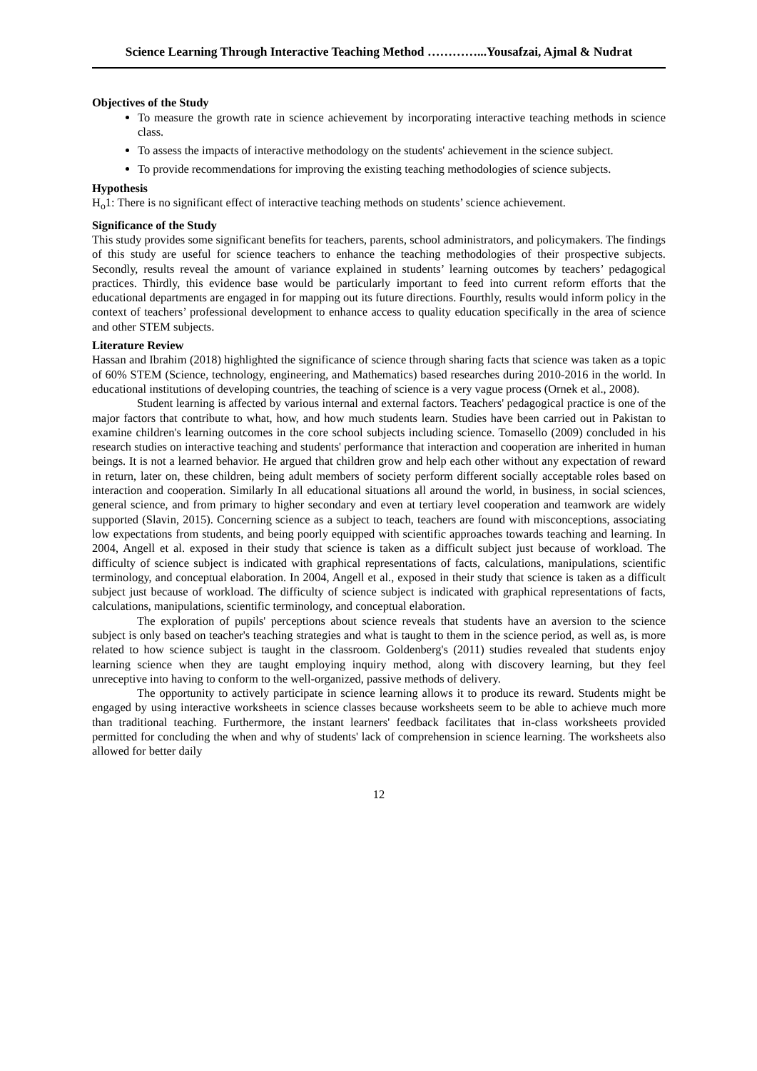Science Learning Through Interactive Teaching Method …………...Yousafzai, Ajmal & Nudrat
Objectives of the Study
To measure the growth rate in science achievement by incorporating interactive teaching methods in science class.
To assess the impacts of interactive methodology on the students' achievement in the science subject.
To provide recommendations for improving the existing teaching methodologies of science subjects.
Hypothesis
H<sub>o</sub>1: There is no significant effect of interactive teaching methods on students’ science achievement.
Significance of the Study
This study provides some significant benefits for teachers, parents, school administrators, and policymakers. The findings of this study are useful for science teachers to enhance the teaching methodologies of their prospective subjects. Secondly, results reveal the amount of variance explained in students’ learning outcomes by teachers’ pedagogical practices. Thirdly, this evidence base would be particularly important to feed into current reform efforts that the educational departments are engaged in for mapping out its future directions. Fourthly, results would inform policy in the context of teachers’ professional development to enhance access to quality education specifically in the area of science and other STEM subjects.
Literature Review
Hassan and Ibrahim (2018) highlighted the significance of science through sharing facts that science was taken as a topic of 60% STEM (Science, technology, engineering, and Mathematics) based researches during 2010-2016 in the world. In educational institutions of developing countries, the teaching of science is a very vague process (Ornek et al., 2008).
Student learning is affected by various internal and external factors. Teachers' pedagogical practice is one of the major factors that contribute to what, how, and how much students learn. Studies have been carried out in Pakistan to examine children's learning outcomes in the core school subjects including science. Tomasello (2009) concluded in his research studies on interactive teaching and students' performance that interaction and cooperation are inherited in human beings. It is not a learned behavior. He argued that children grow and help each other without any expectation of reward in return, later on, these children, being adult members of society perform different socially acceptable roles based on interaction and cooperation. Similarly In all educational situations all around the world, in business, in social sciences, general science, and from primary to higher secondary and even at tertiary level cooperation and teamwork are widely supported (Slavin, 2015). Concerning science as a subject to teach, teachers are found with misconceptions, associating low expectations from students, and being poorly equipped with scientific approaches towards teaching and learning. In 2004, Angell et al. exposed in their study that science is taken as a difficult subject just because of workload. The difficulty of science subject is indicated with graphical representations of facts, calculations, manipulations, scientific terminology, and conceptual elaboration. In 2004, Angell et al., exposed in their study that science is taken as a difficult subject just because of workload. The difficulty of science subject is indicated with graphical representations of facts, calculations, manipulations, scientific terminology, and conceptual elaboration.
The exploration of pupils' perceptions about science reveals that students have an aversion to the science subject is only based on teacher's teaching strategies and what is taught to them in the science period, as well as, is more related to how science subject is taught in the classroom. Goldenberg's (2011) studies revealed that students enjoy learning science when they are taught employing inquiry method, along with discovery learning, but they feel unreceptive into having to conform to the well-organized, passive methods of delivery.
The opportunity to actively participate in science learning allows it to produce its reward. Students might be engaged by using interactive worksheets in science classes because worksheets seem to be able to achieve much more than traditional teaching. Furthermore, the instant learners' feedback facilitates that in-class worksheets provided permitted for concluding the when and why of students' lack of comprehension in science learning. The worksheets also allowed for better daily
12